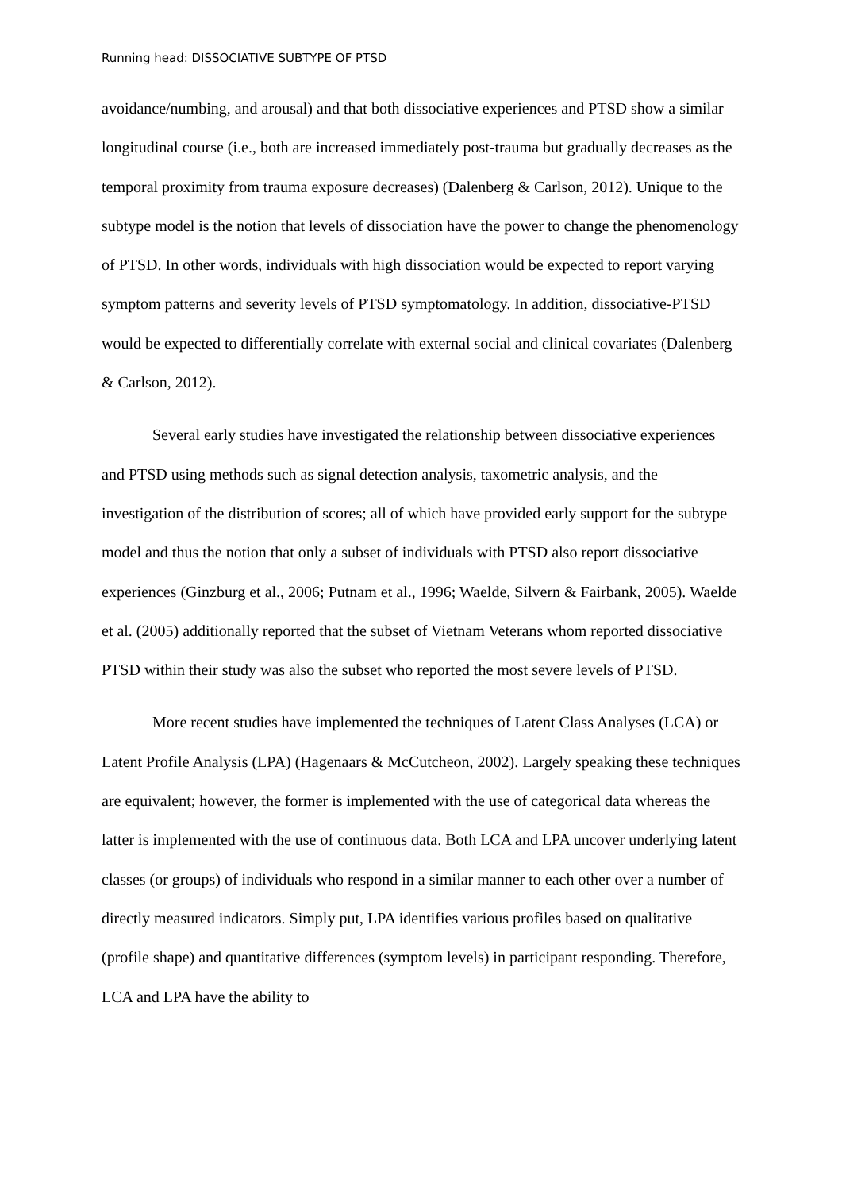Running head: DISSOCIATIVE SUBTYPE OF PTSD
avoidance/numbing, and arousal) and that both dissociative experiences and PTSD show a similar longitudinal course (i.e., both are increased immediately post-trauma but gradually decreases as the temporal proximity from trauma exposure decreases) (Dalenberg & Carlson, 2012). Unique to the subtype model is the notion that levels of dissociation have the power to change the phenomenology of PTSD. In other words, individuals with high dissociation would be expected to report varying symptom patterns and severity levels of PTSD symptomatology. In addition, dissociative-PTSD would be expected to differentially correlate with external social and clinical covariates (Dalenberg & Carlson, 2012).
Several early studies have investigated the relationship between dissociative experiences and PTSD using methods such as signal detection analysis, taxometric analysis, and the investigation of the distribution of scores; all of which have provided early support for the subtype model and thus the notion that only a subset of individuals with PTSD also report dissociative experiences (Ginzburg et al., 2006; Putnam et al., 1996; Waelde, Silvern & Fairbank, 2005). Waelde et al. (2005) additionally reported that the subset of Vietnam Veterans whom reported dissociative PTSD within their study was also the subset who reported the most severe levels of PTSD.
More recent studies have implemented the techniques of Latent Class Analyses (LCA) or Latent Profile Analysis (LPA) (Hagenaars & McCutcheon, 2002). Largely speaking these techniques are equivalent; however, the former is implemented with the use of categorical data whereas the latter is implemented with the use of continuous data. Both LCA and LPA uncover underlying latent classes (or groups) of individuals who respond in a similar manner to each other over a number of directly measured indicators. Simply put, LPA identifies various profiles based on qualitative (profile shape) and quantitative differences (symptom levels) in participant responding. Therefore, LCA and LPA have the ability to